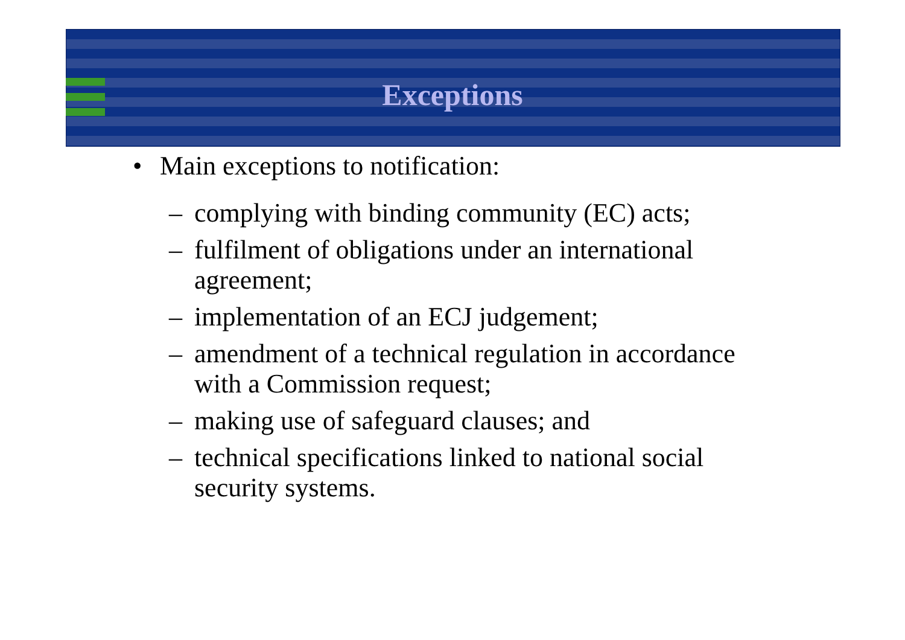Exceptions
• Main exceptions to notification:
– complying with binding community (EC) acts;
– fulfilment of obligations under an international agreement;
– implementation of an ECJ judgement;
– amendment of a technical regulation in accordance with a Commission request;
– making use of safeguard clauses; and
– technical specifications linked to national social security systems.